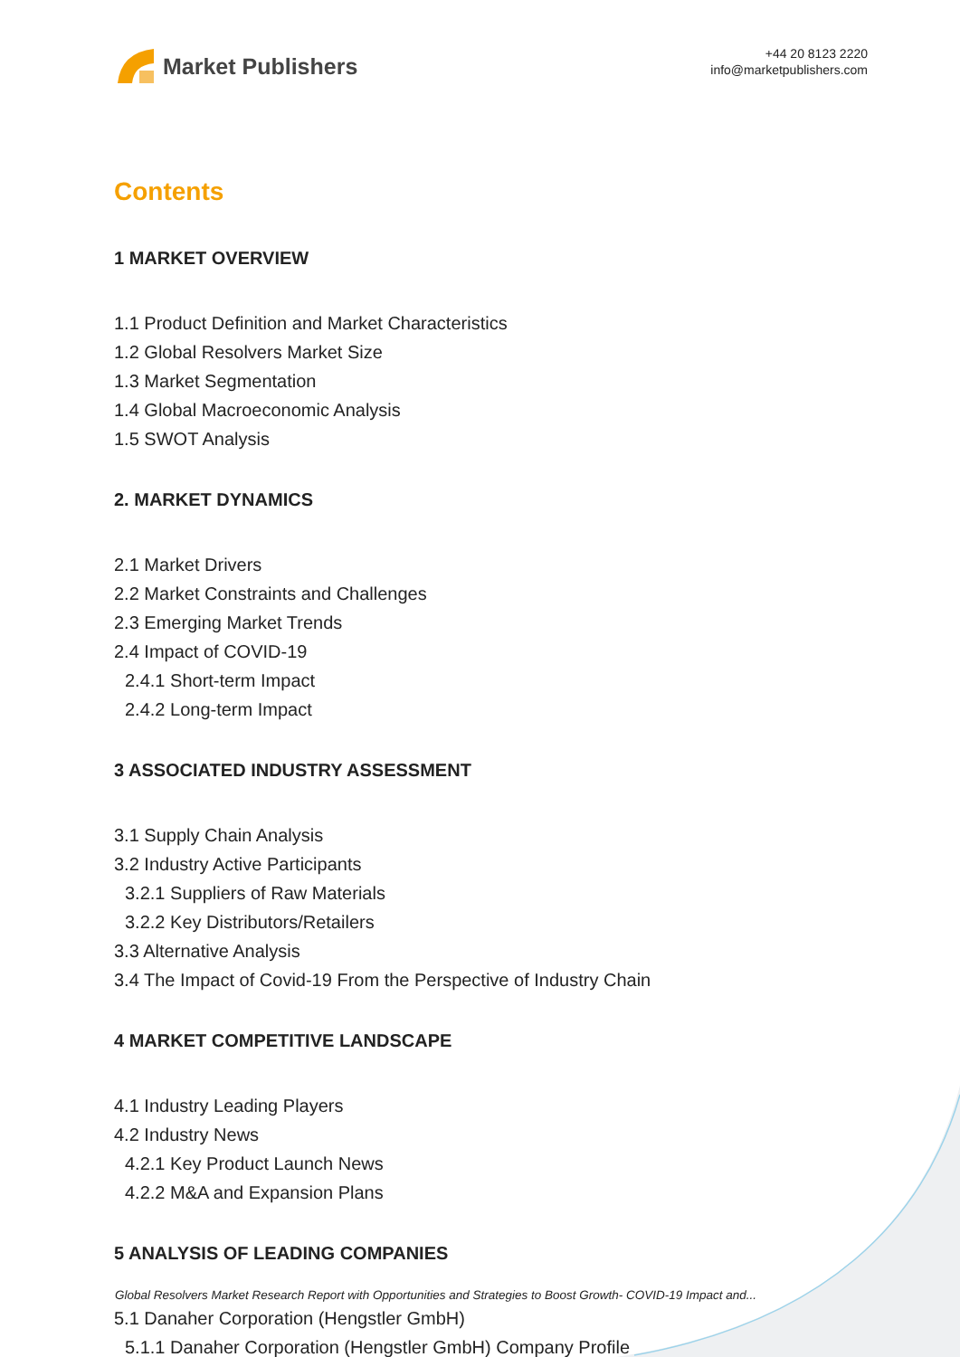Market Publishers
+44 20 8123 2220
info@marketpublishers.com
Contents
1 MARKET OVERVIEW
1.1 Product Definition and Market Characteristics
1.2 Global Resolvers Market Size
1.3 Market Segmentation
1.4 Global Macroeconomic Analysis
1.5 SWOT Analysis
2. MARKET DYNAMICS
2.1 Market Drivers
2.2 Market Constraints and Challenges
2.3 Emerging Market Trends
2.4 Impact of COVID-19
2.4.1 Short-term Impact
2.4.2 Long-term Impact
3 ASSOCIATED INDUSTRY ASSESSMENT
3.1 Supply Chain Analysis
3.2 Industry Active Participants
3.2.1 Suppliers of Raw Materials
3.2.2 Key Distributors/Retailers
3.3 Alternative Analysis
3.4 The Impact of Covid-19 From the Perspective of Industry Chain
4 MARKET COMPETITIVE LANDSCAPE
4.1 Industry Leading Players
4.2 Industry News
4.2.1 Key Product Launch News
4.2.2 M&A and Expansion Plans
5 ANALYSIS OF LEADING COMPANIES
5.1 Danaher Corporation (Hengstler GmbH)
5.1.1 Danaher Corporation (Hengstler GmbH) Company Profile
Global Resolvers Market Research Report with Opportunities and Strategies to Boost Growth- COVID-19 Impact and...